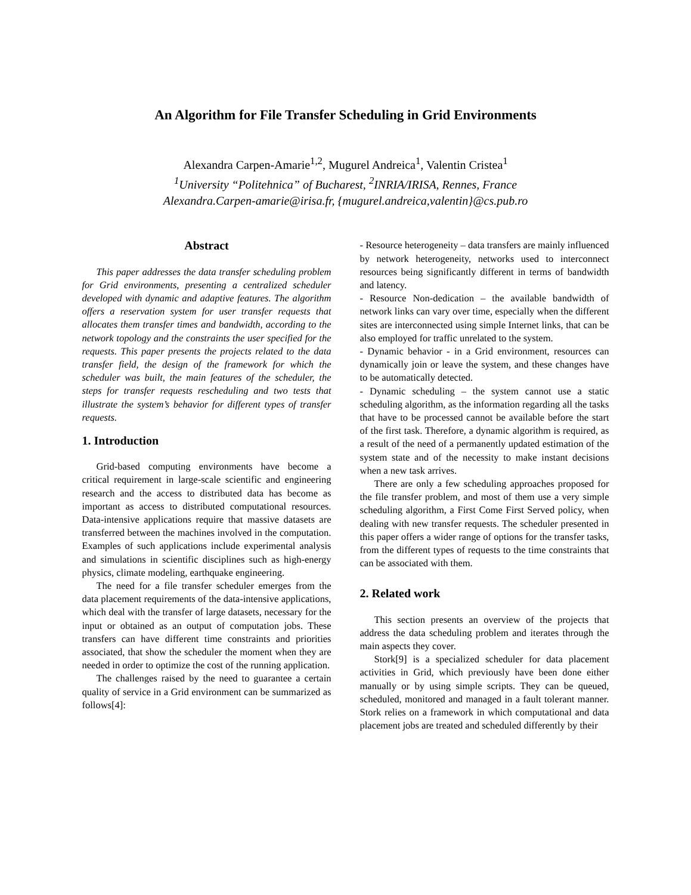An Algorithm for File Transfer Scheduling in Grid Environments
Alexandra Carpen-Amarie<sup>1,2</sup>, Mugurel Andreica<sup>1</sup>, Valentin Cristea<sup>1</sup>
<sup>1</sup> University “Politehnica” of Bucharest, <sup>2</sup>INRIA/IRISA, Rennes, France
Alexandra.Carpen-amarie@irisa.fr, {mugurel.andreica,valentin}@cs.pub.ro
Abstract
This paper addresses the data transfer scheduling problem for Grid environments, presenting a centralized scheduler developed with dynamic and adaptive features. The algorithm offers a reservation system for user transfer requests that allocates them transfer times and bandwidth, according to the network topology and the constraints the user specified for the requests. This paper presents the projects related to the data transfer field, the design of the framework for which the scheduler was built, the main features of the scheduler, the steps for transfer requests rescheduling and two tests that illustrate the system’s behavior for different types of transfer requests.
1. Introduction
Grid-based computing environments have become a critical requirement in large-scale scientific and engineering research and the access to distributed data has become as important as access to distributed computational resources. Data-intensive applications require that massive datasets are transferred between the machines involved in the computation. Examples of such applications include experimental analysis and simulations in scientific disciplines such as high-energy physics, climate modeling, earthquake engineering.
The need for a file transfer scheduler emerges from the data placement requirements of the data-intensive applications, which deal with the transfer of large datasets, necessary for the input or obtained as an output of computation jobs. These transfers can have different time constraints and priorities associated, that show the scheduler the moment when they are needed in order to optimize the cost of the running application.
The challenges raised by the need to guarantee a certain quality of service in a Grid environment can be summarized as follows[4]:
- Resource heterogeneity – data transfers are mainly influenced by network heterogeneity, networks used to interconnect resources being significantly different in terms of bandwidth and latency.
- Resource Non-dedication – the available bandwidth of network links can vary over time, especially when the different sites are interconnected using simple Internet links, that can be also employed for traffic unrelated to the system.
- Dynamic behavior - in a Grid environment, resources can dynamically join or leave the system, and these changes have to be automatically detected.
- Dynamic scheduling – the system cannot use a static scheduling algorithm, as the information regarding all the tasks that have to be processed cannot be available before the start of the first task. Therefore, a dynamic algorithm is required, as a result of the need of a permanently updated estimation of the system state and of the necessity to make instant decisions when a new task arrives.
There are only a few scheduling approaches proposed for the file transfer problem, and most of them use a very simple scheduling algorithm, a First Come First Served policy, when dealing with new transfer requests. The scheduler presented in this paper offers a wider range of options for the transfer tasks, from the different types of requests to the time constraints that can be associated with them.
2. Related work
This section presents an overview of the projects that address the data scheduling problem and iterates through the main aspects they cover.
Stork[9] is a specialized scheduler for data placement activities in Grid, which previously have been done either manually or by using simple scripts. They can be queued, scheduled, monitored and managed in a fault tolerant manner. Stork relies on a framework in which computational and data placement jobs are treated and scheduled differently by their